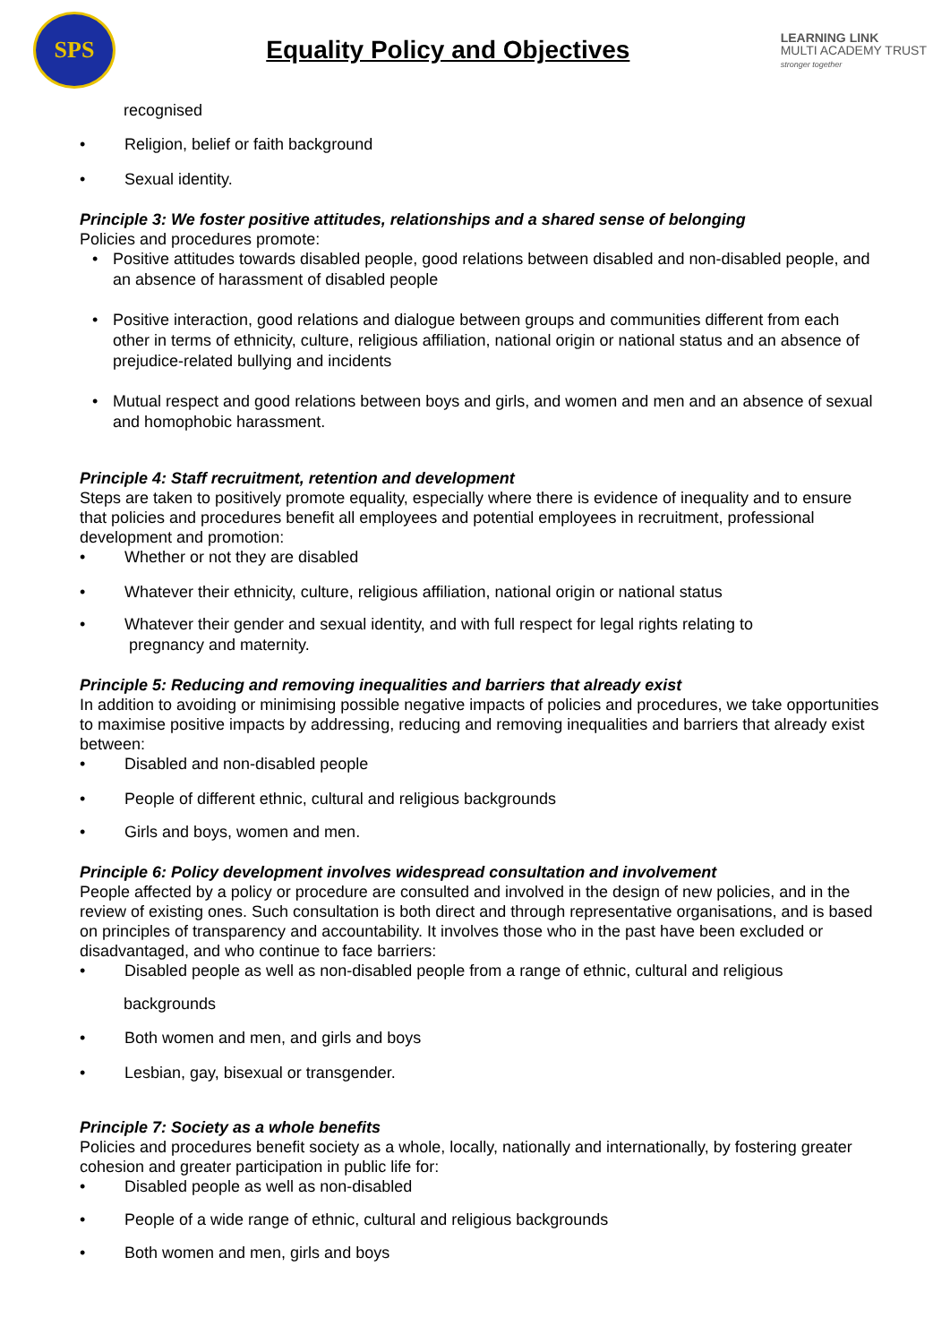SPS
Equality Policy and Objectives
LEARNING LINK
MULTI ACADEMY TRUST
stronger together
recognised
• Religion, belief or faith background
• Sexual identity.
Principle 3: We foster positive attitudes, relationships and a shared sense of belonging
Policies and procedures promote:
• Positive attitudes towards disabled people, good relations between disabled and non-disabled people, and an absence of harassment of disabled people
• Positive interaction, good relations and dialogue between groups and communities different from each other in terms of ethnicity, culture, religious affiliation, national origin or national status and an absence of prejudice-related bullying and incidents
• Mutual respect and good relations between boys and girls, and women and men and an absence of sexual and homophobic harassment.
Principle 4: Staff recruitment, retention and development
Steps are taken to positively promote equality, especially where there is evidence of inequality and to ensure that policies and procedures benefit all employees and potential employees in recruitment, professional development and promotion:
• Whether or not they are disabled
• Whatever their ethnicity, culture, religious affiliation, national origin or national status
• Whatever their gender and sexual identity, and with full respect for legal rights relating to
pregnancy and maternity.
Principle 5: Reducing and removing inequalities and barriers that already exist
In addition to avoiding or minimising possible negative impacts of policies and procedures, we take opportunities to maximise positive impacts by addressing, reducing and removing inequalities and barriers that already exist between:
• Disabled and non-disabled people
• People of different ethnic, cultural and religious backgrounds
• Girls and boys, women and men.
Principle 6: Policy development involves widespread consultation and involvement
People affected by a policy or procedure are consulted and involved in the design of new policies, and in the review of existing ones. Such consultation is both direct and through representative organisations, and is based on principles of transparency and accountability. It involves those who in the past have been excluded or disadvantaged, and who continue to face barriers:
• Disabled people as well as non-disabled people from a range of ethnic, cultural and religious
backgrounds
• Both women and men, and girls and boys
• Lesbian, gay, bisexual or transgender.
Principle 7: Society as a whole benefits
Policies and procedures benefit society as a whole, locally, nationally and internationally, by fostering greater cohesion and greater participation in public life for:
• Disabled people as well as non-disabled
• People of a wide range of ethnic, cultural and religious backgrounds
• Both women and men, girls and boys